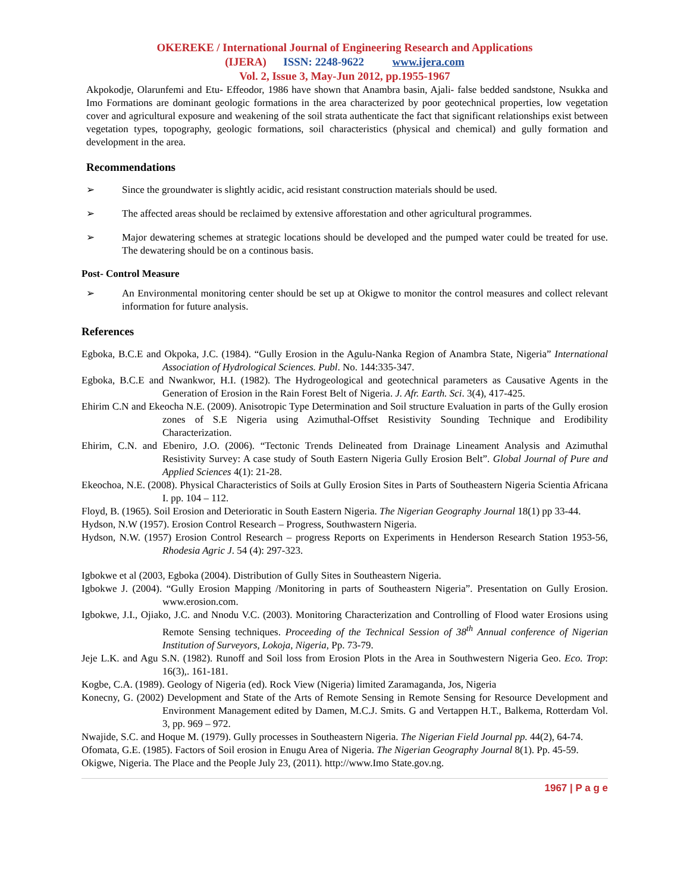OKEREKE / International Journal of Engineering Research and Applications
(IJERA) ISSN: 2248-9622 www.ijera.com
Vol. 2, Issue 3, May-Jun 2012, pp.1955-1967
Akpokodje, Olarunfemi and Etu- Effeodor, 1986 have shown that Anambra basin, Ajali- false bedded sandstone, Nsukka and Imo Formations are dominant geologic formations in the area characterized by poor geotechnical properties, low vegetation cover and agricultural exposure and weakening of the soil strata authenticate the fact that significant relationships exist between vegetation types, topography, geologic formations, soil characteristics (physical and chemical) and gully formation and development in the area.
Recommendations
➢ Since the groundwater is slightly acidic, acid resistant construction materials should be used.
➢ The affected areas should be reclaimed by extensive afforestation and other agricultural programmes.
➢ Major dewatering schemes at strategic locations should be developed and the pumped water could be treated for use. The dewatering should be on a continous basis.
Post- Control Measure
➢ An Environmental monitoring center should be set up at Okigwe to monitor the control measures and collect relevant information for future analysis.
References
Egboka, B.C.E and Okpoka, J.C. (1984). “Gully Erosion in the Agulu-Nanka Region of Anambra State, Nigeria” International Association of Hydrological Sciences. Publ. No. 144:335-347.
Egboka, B.C.E and Nwankwor, H.I. (1982). The Hydrogeological and geotechnical parameters as Causative Agents in the Generation of Erosion in the Rain Forest Belt of Nigeria. J. Afr. Earth. Sci. 3(4), 417-425.
Ehirim C.N and Ekeocha N.E. (2009). Anisotropic Type Determination and Soil structure Evaluation in parts of the Gully erosion zones of S.E Nigeria using Azimuthal-Offset Resistivity Sounding Technique and Erodibility Characterization.
Ehirim, C.N. and Ebeniro, J.O. (2006). “Tectonic Trends Delineated from Drainage Lineament Analysis and Azimuthal Resistivity Survey: A case study of South Eastern Nigeria Gully Erosion Belt”. Global Journal of Pure and Applied Sciences 4(1): 21-28.
Ekeochoa, N.E. (2008). Physical Characteristics of Soils at Gully Erosion Sites in Parts of Southeastern Nigeria Scientia Africana I. pp. 104 – 112.
Floyd, B. (1965). Soil Erosion and Deterioratic in South Eastern Nigeria. The Nigerian Geography Journal 18(1) pp 33-44.
Hydson, N.W (1957). Erosion Control Research – Progress, Southwastern Nigeria.
Hydson, N.W. (1957) Erosion Control Research – progress Reports on Experiments in Henderson Research Station 1953-56, Rhodesia Agric J. 54 (4): 297-323.
Igbokwe et al (2003, Egboka (2004). Distribution of Gully Sites in Southeastern Nigeria.
Igbokwe J. (2004). “Gully Erosion Mapping /Monitoring in parts of Southeastern Nigeria”. Presentation on Gully Erosion. www.erosion.com.
Igbokwe, J.I., Ojiako, J.C. and Nnodu V.C. (2003). Monitoring Characterization and Controlling of Flood water Erosions using Remote Sensing techniques. Proceeding of the Technical Session of 38<sup>th</sup> Annual conference of Nigerian Institution of Surveyors, Lokoja, Nigeria, Pp. 73-79.
Jeje L.K. and Agu S.N. (1982). Runoff and Soil loss from Erosion Plots in the Area in Southwestern Nigeria Geo. Eco. Trop: 16(3),. 161-181.
Kogbe, C.A. (1989). Geology of Nigeria (ed). Rock View (Nigeria) limited Zaramaganda, Jos, Nigeria
Konecny, G. (2002) Development and State of the Arts of Remote Sensing in Remote Sensing for Resource Development and Environment Management edited by Damen, M.C.J. Smits. G and Vertappen H.T., Balkema, Rotterdam Vol. 3, pp. 969 – 972.
Nwajide, S.C. and Hoque M. (1979). Gully processes in Southeastern Nigeria. The Nigerian Field Journal pp. 44(2), 64-74.
Ofomata, G.E. (1985). Factors of Soil erosion in Enugu Area of Nigeria. The Nigerian Geography Journal 8(1). Pp. 45-59.
Okigwe, Nigeria. The Place and the People July 23, (2011). http://www.Imo State.gov.ng.
1967 | P a g e